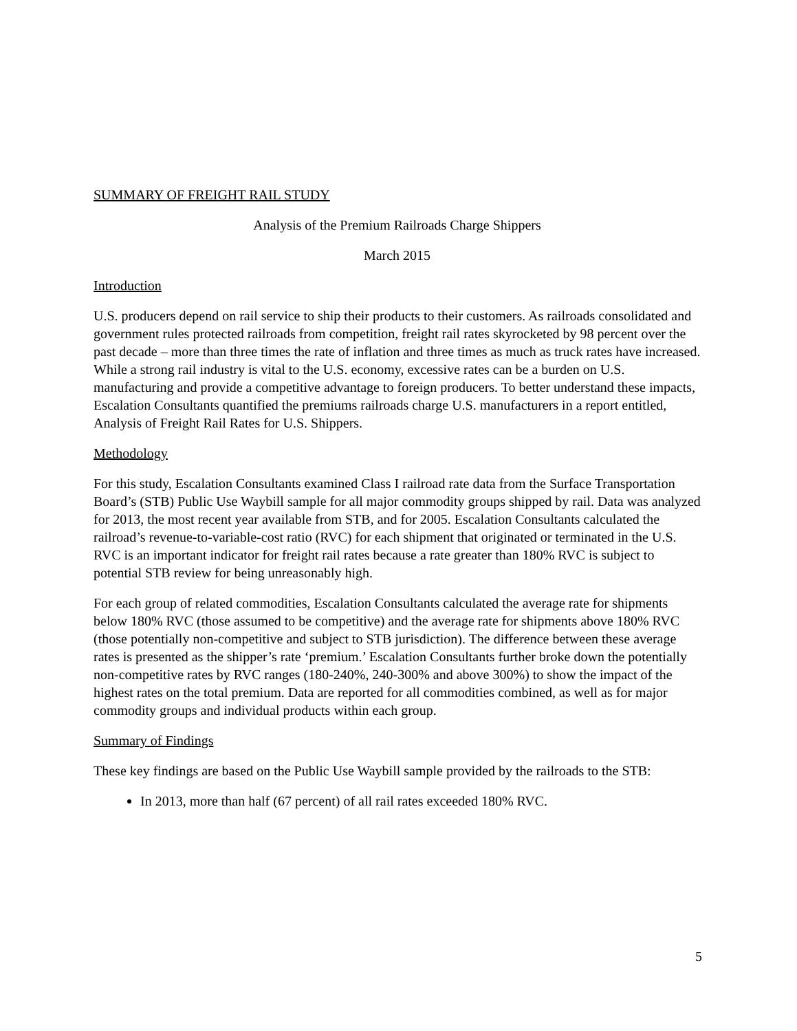SUMMARY OF FREIGHT RAIL STUDY
Analysis of the Premium Railroads Charge Shippers
March 2015
Introduction
U.S. producers depend on rail service to ship their products to their customers. As railroads consolidated and government rules protected railroads from competition, freight rail rates skyrocketed by 98 percent over the past decade – more than three times the rate of inflation and three times as much as truck rates have increased. While a strong rail industry is vital to the U.S. economy, excessive rates can be a burden on U.S. manufacturing and provide a competitive advantage to foreign producers. To better understand these impacts, Escalation Consultants quantified the premiums railroads charge U.S. manufacturers in a report entitled, Analysis of Freight Rail Rates for U.S. Shippers.
Methodology
For this study, Escalation Consultants examined Class I railroad rate data from the Surface Transportation Board’s (STB) Public Use Waybill sample for all major commodity groups shipped by rail. Data was analyzed for 2013, the most recent year available from STB, and for 2005. Escalation Consultants calculated the railroad’s revenue-to-variable-cost ratio (RVC) for each shipment that originated or terminated in the U.S. RVC is an important indicator for freight rail rates because a rate greater than 180% RVC is subject to potential STB review for being unreasonably high.
For each group of related commodities, Escalation Consultants calculated the average rate for shipments below 180% RVC (those assumed to be competitive) and the average rate for shipments above 180% RVC (those potentially non-competitive and subject to STB jurisdiction). The difference between these average rates is presented as the shipper’s rate ‘premium.’ Escalation Consultants further broke down the potentially non-competitive rates by RVC ranges (180-240%, 240-300% and above 300%) to show the impact of the highest rates on the total premium. Data are reported for all commodities combined, as well as for major commodity groups and individual products within each group.
Summary of Findings
These key findings are based on the Public Use Waybill sample provided by the railroads to the STB:
In 2013, more than half (67 percent) of all rail rates exceeded 180% RVC.
5